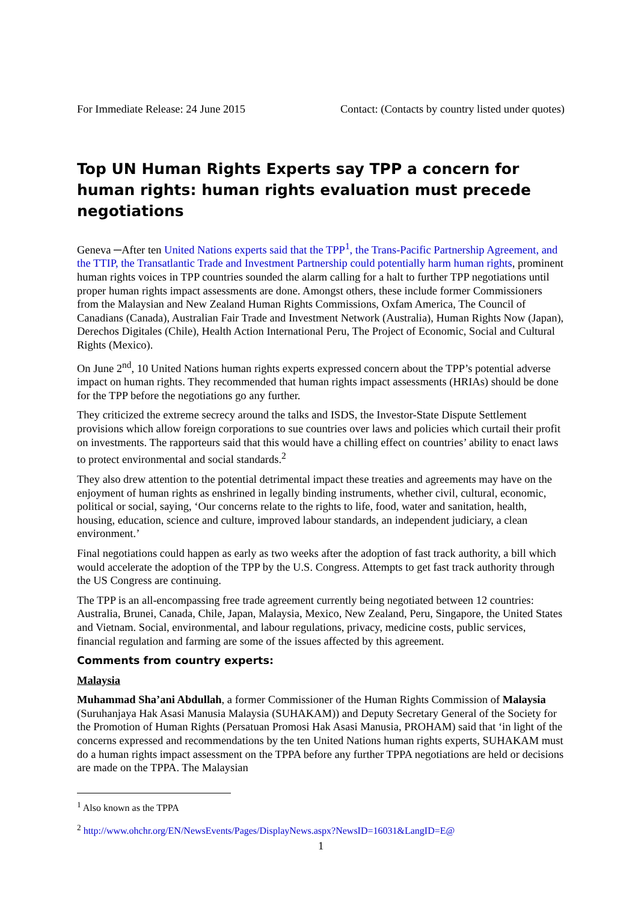For Immediate Release: 24 June 2015 Contact: (Contacts by country listed under quotes)
Top UN Human Rights Experts say TPP a concern for human rights: human rights evaluation must precede negotiations
Geneva ─After ten United Nations experts said that the TPP<sup>1</sup>, the Trans-Pacific Partnership Agreement, and the TTIP, the Transatlantic Trade and Investment Partnership could potentially harm human rights, prominent human rights voices in TPP countries sounded the alarm calling for a halt to further TPP negotiations until proper human rights impact assessments are done. Amongst others, these include former Commissioners from the Malaysian and New Zealand Human Rights Commissions, Oxfam America, The Council of Canadians (Canada), Australian Fair Trade and Investment Network (Australia), Human Rights Now (Japan), Derechos Digitales (Chile), Health Action International Peru, The Project of Economic, Social and Cultural Rights (Mexico).
On June 2<sup>nd</sup>, 10 United Nations human rights experts expressed concern about the TPP’s potential adverse impact on human rights. They recommended that human rights impact assessments (HRIAs) should be done for the TPP before the negotiations go any further.
They criticized the extreme secrecy around the talks and ISDS, the Investor-State Dispute Settlement provisions which allow foreign corporations to sue countries over laws and policies which curtail their profit on investments. The rapporteurs said that this would have a chilling effect on countries’ ability to enact laws to protect environmental and social standards.<sup>2</sup>
They also drew attention to the potential detrimental impact these treaties and agreements may have on the enjoyment of human rights as enshrined in legally binding instruments, whether civil, cultural, economic, political or social, saying, ‘Our concerns relate to the rights to life, food, water and sanitation, health, housing, education, science and culture, improved labour standards, an independent judiciary, a clean environment.’
Final negotiations could happen as early as two weeks after the adoption of fast track authority, a bill which would accelerate the adoption of the TPP by the U.S. Congress. Attempts to get fast track authority through the US Congress are continuing.
The TPP is an all-encompassing free trade agreement currently being negotiated between 12 countries: Australia, Brunei, Canada, Chile, Japan, Malaysia, Mexico, New Zealand, Peru, Singapore, the United States and Vietnam. Social, environmental, and labour regulations, privacy, medicine costs, public services, financial regulation and farming are some of the issues affected by this agreement.
Comments from country experts:
Malaysia
Muhammad Sha’ani Abdullah, a former Commissioner of the Human Rights Commission of Malaysia (Suruhanjaya Hak Asasi Manusia Malaysia (SUHAKAM)) and Deputy Secretary General of the Society for the Promotion of Human Rights (Persatuan Promosi Hak Asasi Manusia, PROHAM) said that ‘in light of the concerns expressed and recommendations by the ten United Nations human rights experts, SUHAKAM must do a human rights impact assessment on the TPPA before any further TPPA negotiations are held or decisions are made on the TPPA. The Malaysian
<sup>1</sup> Also known as the TPPA
<sup>2</sup> http://www.ohchr.org/EN/NewsEvents/Pages/DisplayNews.aspx?NewsID=16031&LangID=E@
1